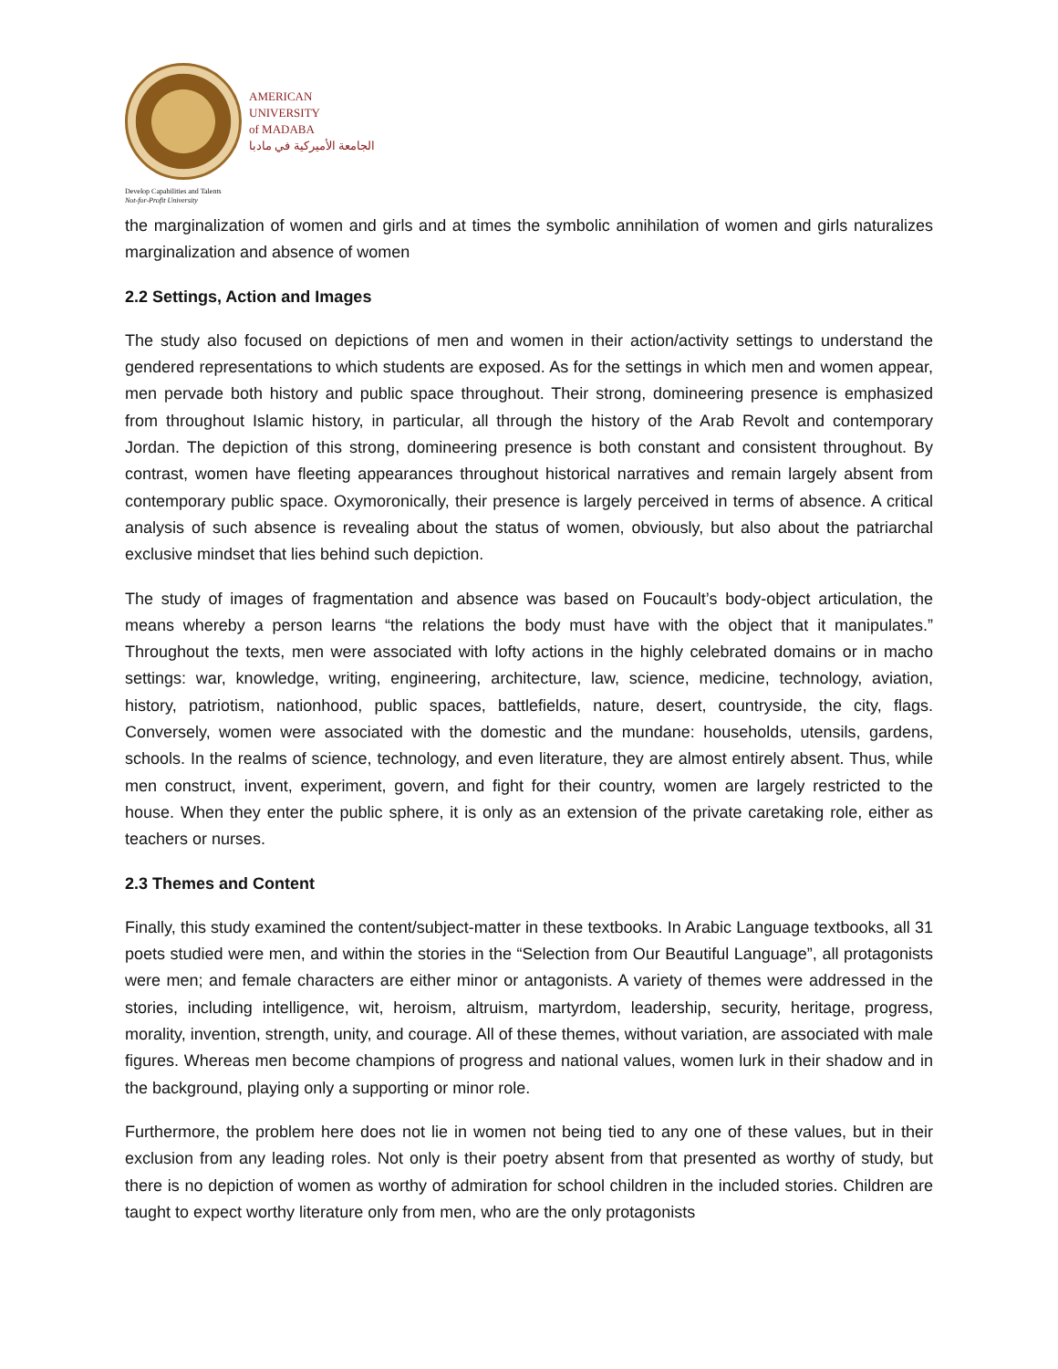AMERICAN
UNIVERSITY
of MADABA
الجامعة الأميركية في مادبا
Develop Capabilities and Talents
Not-for-Profit University
the marginalization of women and girls and at times the symbolic annihilation of women and girls naturalizes marginalization and absence of women
2.2 Settings, Action and Images
The study also focused on depictions of men and women in their action/activity settings to understand the gendered representations to which students are exposed. As for the settings in which men and women appear, men pervade both history and public space throughout. Their strong, domineering presence is emphasized from throughout Islamic history, in particular, all through the history of the Arab Revolt and contemporary Jordan. The depiction of this strong, domineering presence is both constant and consistent throughout. By contrast, women have fleeting appearances throughout historical narratives and remain largely absent from contemporary public space. Oxymoronically, their presence is largely perceived in terms of absence. A critical analysis of such absence is revealing about the status of women, obviously, but also about the patriarchal exclusive mindset that lies behind such depiction.
The study of images of fragmentation and absence was based on Foucault’s body-object articulation, the means whereby a person learns “the relations the body must have with the object that it manipulates.” Throughout the texts, men were associated with lofty actions in the highly celebrated domains or in macho settings: war, knowledge, writing, engineering, architecture, law, science, medicine, technology, aviation, history, patriotism, nationhood, public spaces, battlefields, nature, desert, countryside, the city, flags. Conversely, women were associated with the domestic and the mundane: households, utensils, gardens, schools. In the realms of science, technology, and even literature, they are almost entirely absent. Thus, while men construct, invent, experiment, govern, and fight for their country, women are largely restricted to the house. When they enter the public sphere, it is only as an extension of the private caretaking role, either as teachers or nurses.
2.3 Themes and Content
Finally, this study examined the content/subject-matter in these textbooks. In Arabic Language textbooks, all 31 poets studied were men, and within the stories in the “Selection from Our Beautiful Language”, all protagonists were men; and female characters are either minor or antagonists. A variety of themes were addressed in the stories, including intelligence, wit, heroism, altruism, martyrdom, leadership, security, heritage, progress, morality, invention, strength, unity, and courage. All of these themes, without variation, are associated with male figures. Whereas men become champions of progress and national values, women lurk in their shadow and in the background, playing only a supporting or minor role.
Furthermore, the problem here does not lie in women not being tied to any one of these values, but in their exclusion from any leading roles. Not only is their poetry absent from that presented as worthy of study, but there is no depiction of women as worthy of admiration for school children in the included stories. Children are taught to expect worthy literature only from men, who are the only protagonists